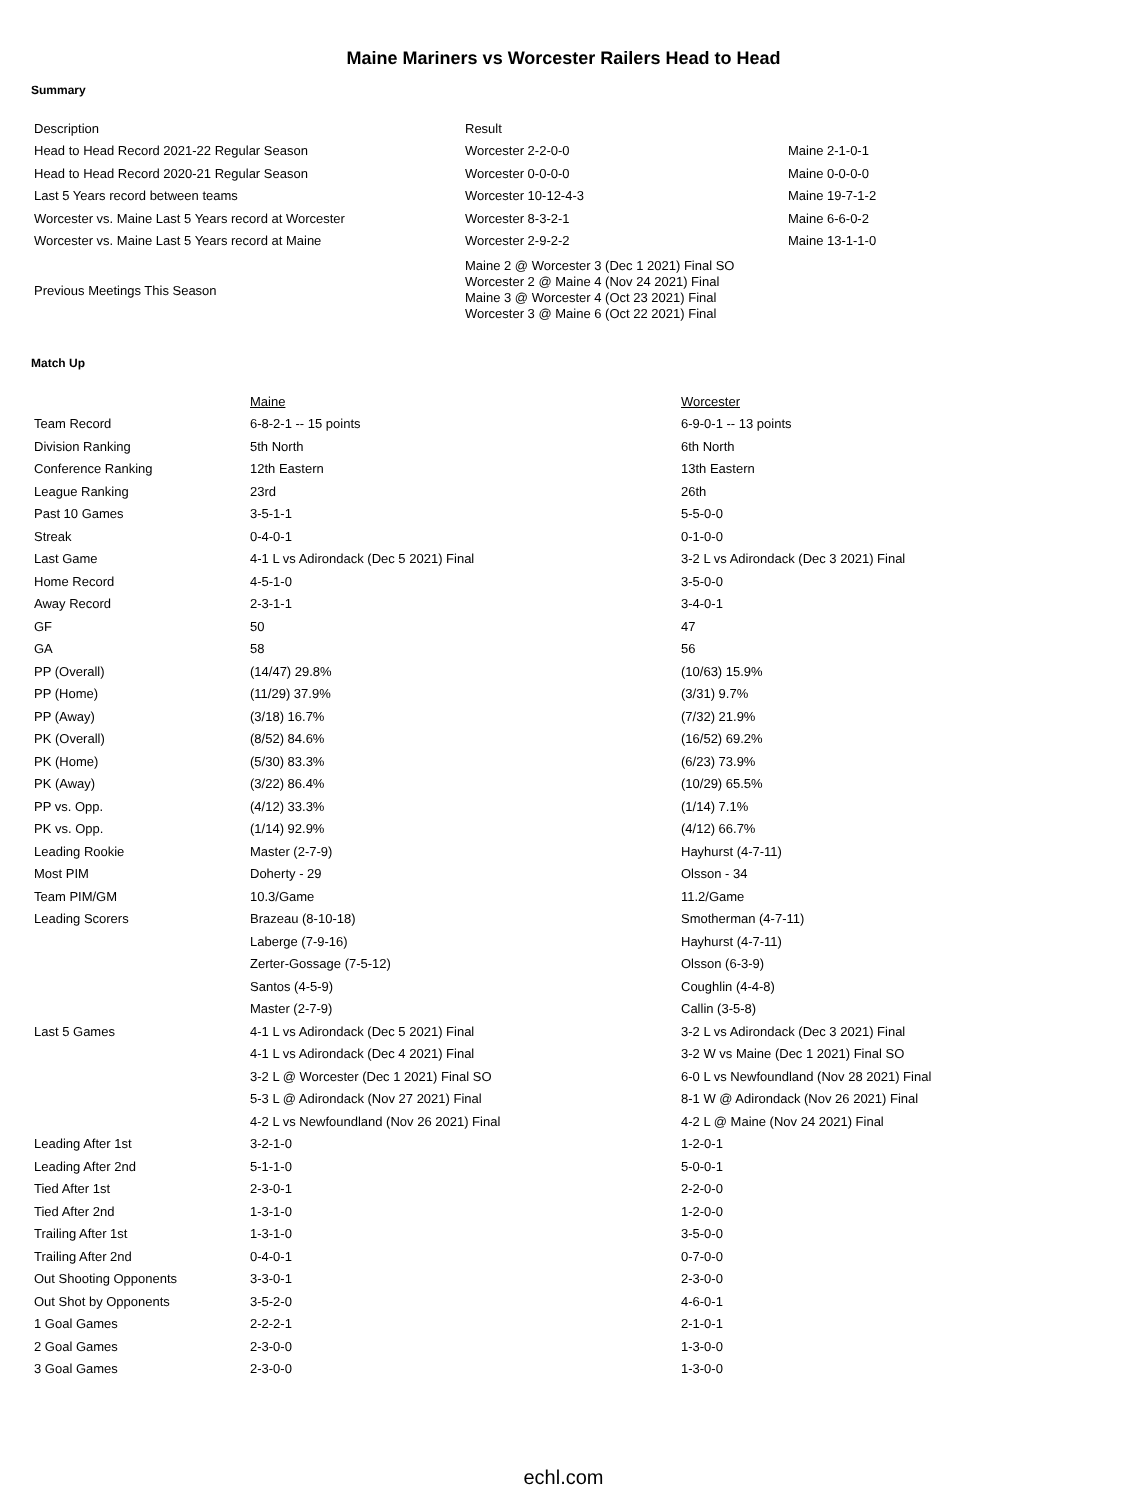Maine Mariners vs Worcester Railers Head to Head
Summary
| Description | Result | |
| Head to Head Record 2021-22 Regular Season | Worcester 2-2-0-0 | Maine 2-1-0-1 |
| Head to Head Record 2020-21 Regular Season | Worcester 0-0-0-0 | Maine 0-0-0-0 |
| Last 5 Years record between teams | Worcester 10-12-4-3 | Maine 19-7-1-2 |
| Worcester vs. Maine Last 5 Years record at Worcester | Worcester 8-3-2-1 | Maine 6-6-0-2 |
| Worcester vs. Maine Last 5 Years record at Maine | Worcester 2-9-2-2 | Maine 13-1-1-0 |
| Previous Meetings This Season | Maine 2 @ Worcester 3 (Dec 1 2021) Final SO Worcester 2 @ Maine 4 (Nov 24 2021) Final Maine 3 @ Worcester 4 (Oct 23 2021) Final Worcester 3 @ Maine 6 (Oct 22 2021) Final | |
Match Up
| | Maine | Worcester |
| Team Record | 6-8-2-1 -- 15 points | 6-9-0-1 -- 13 points |
| Division Ranking | 5th North | 6th North |
| Conference Ranking | 12th Eastern | 13th Eastern |
| League Ranking | 23rd | 26th |
| Past 10 Games | 3-5-1-1 | 5-5-0-0 |
| Streak | 0-4-0-1 | 0-1-0-0 |
| Last Game | 4-1 L vs Adirondack (Dec 5 2021) Final | 3-2 L vs Adirondack (Dec 3 2021) Final |
| Home Record | 4-5-1-0 | 3-5-0-0 |
| Away Record | 2-3-1-1 | 3-4-0-1 |
| GF | 50 | 47 |
| GA | 58 | 56 |
| PP (Overall) | (14/47) 29.8% | (10/63) 15.9% |
| PP (Home) | (11/29) 37.9% | (3/31) 9.7% |
| PP (Away) | (3/18) 16.7% | (7/32) 21.9% |
| PK (Overall) | (8/52) 84.6% | (16/52) 69.2% |
| PK (Home) | (5/30) 83.3% | (6/23) 73.9% |
| PK (Away) | (3/22) 86.4% | (10/29) 65.5% |
| PP vs. Opp. | (4/12) 33.3% | (1/14) 7.1% |
| PK vs. Opp. | (1/14) 92.9% | (4/12) 66.7% |
| Leading Rookie | Master (2-7-9) | Hayhurst (4-7-11) |
| Most PIM | Doherty - 29 | Olsson - 34 |
| Team PIM/GM | 10.3/Game | 11.2/Game |
| Leading Scorers | Brazeau (8-10-18) | Smotherman (4-7-11) |
| | Laberge (7-9-16) | Hayhurst (4-7-11) |
| | Zerter-Gossage (7-5-12) | Olsson (6-3-9) |
| | Santos (4-5-9) | Coughlin (4-4-8) |
| | Master (2-7-9) | Callin (3-5-8) |
| Last 5 Games | 4-1 L vs Adirondack (Dec 5 2021) Final | 3-2 L vs Adirondack (Dec 3 2021) Final |
| | 4-1 L vs Adirondack (Dec 4 2021) Final | 3-2 W vs Maine (Dec 1 2021) Final SO |
| | 3-2 L @ Worcester (Dec 1 2021) Final SO | 6-0 L vs Newfoundland (Nov 28 2021) Final |
| | 5-3 L @ Adirondack (Nov 27 2021) Final | 8-1 W @ Adirondack (Nov 26 2021) Final |
| | 4-2 L vs Newfoundland (Nov 26 2021) Final | 4-2 L @ Maine (Nov 24 2021) Final |
| Leading After 1st | 3-2-1-0 | 1-2-0-1 |
| Leading After 2nd | 5-1-1-0 | 5-0-0-1 |
| Tied After 1st | 2-3-0-1 | 2-2-0-0 |
| Tied After 2nd | 1-3-1-0 | 1-2-0-0 |
| Trailing After 1st | 1-3-1-0 | 3-5-0-0 |
| Trailing After 2nd | 0-4-0-1 | 0-7-0-0 |
| Out Shooting Opponents | 3-3-0-1 | 2-3-0-0 |
| Out Shot by Opponents | 3-5-2-0 | 4-6-0-1 |
| 1 Goal Games | 2-2-2-1 | 2-1-0-1 |
| 2 Goal Games | 2-3-0-0 | 1-3-0-0 |
| 3 Goal Games | 2-3-0-0 | 1-3-0-0 |
echl.com